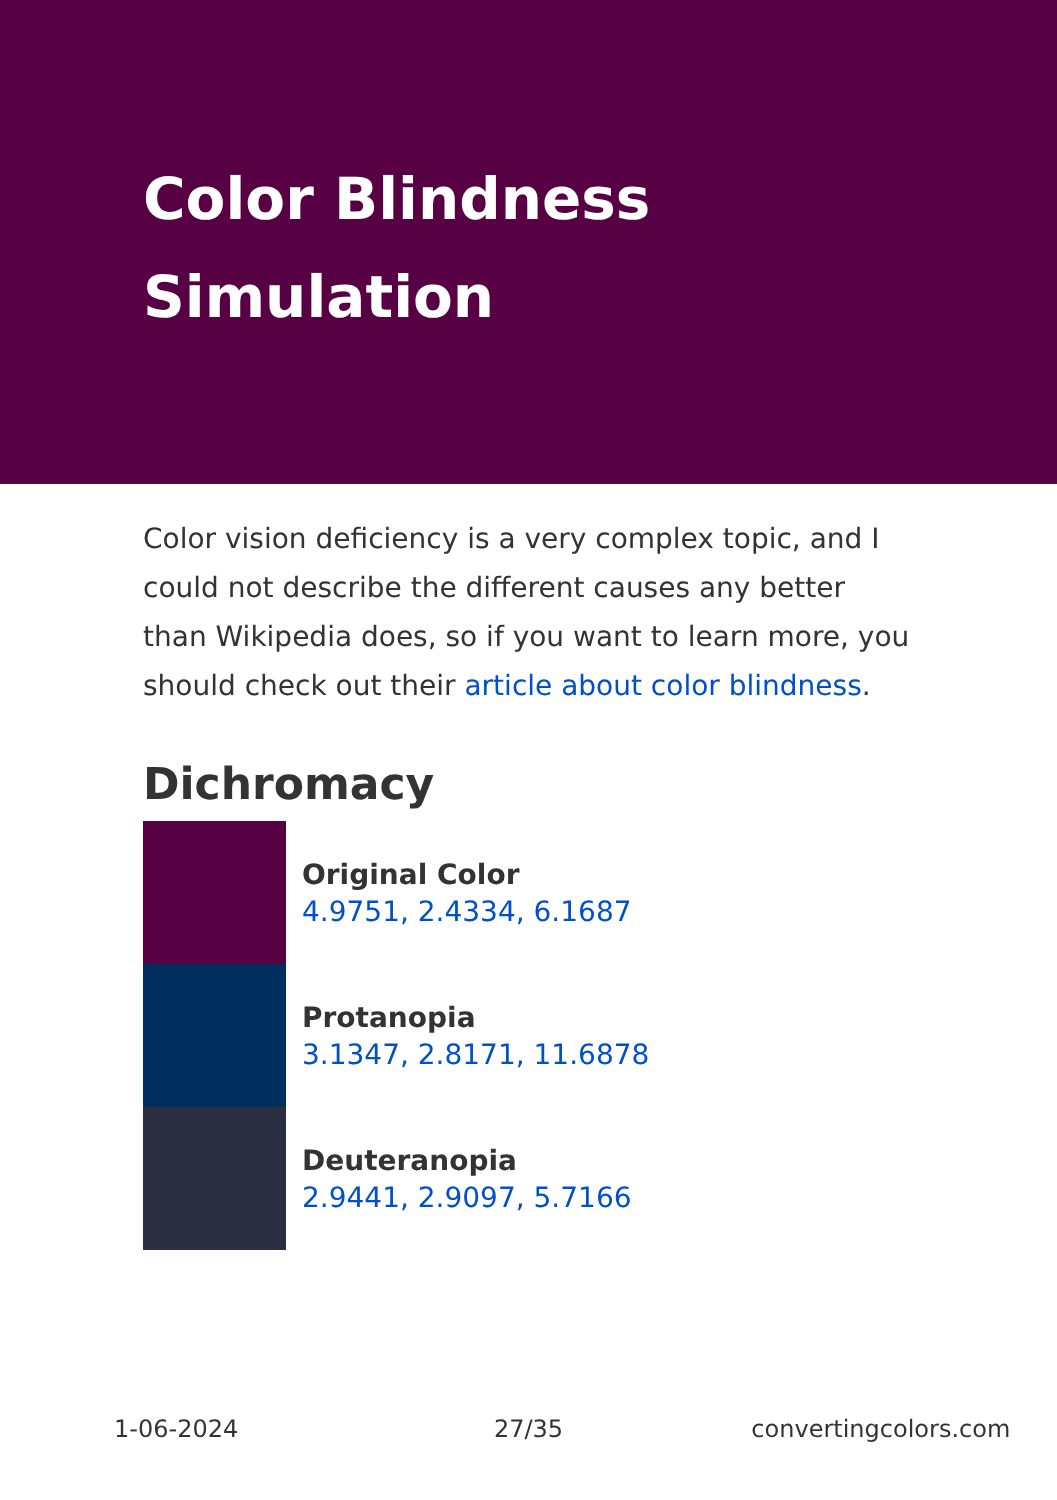Color Blindness Simulation
Color vision deficiency is a very complex topic, and I could not describe the different causes any better than Wikipedia does, so if you want to learn more, you should check out their article about color blindness.
Dichromacy
Original Color
4.9751, 2.4334, 6.1687
Protanopia
3.1347, 2.8171, 11.6878
Deuteranopia
2.9441, 2.9097, 5.7166
1-06-2024 27/35 convertingcolors.com